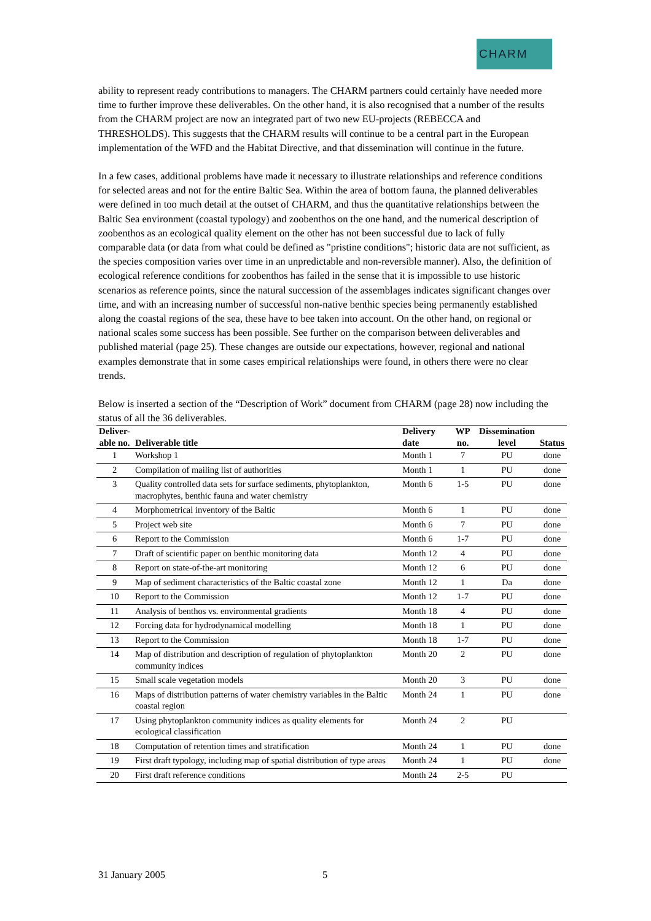CHARM
ability to represent ready contributions to managers. The CHARM partners could certainly have needed more time to further improve these deliverables. On the other hand, it is also recognised that a number of the results from the CHARM project are now an integrated part of two new EU-projects (REBECCA and THRESHOLDS). This suggests that the CHARM results will continue to be a central part in the European implementation of the WFD and the Habitat Directive, and that dissemination will continue in the future.
In a few cases, additional problems have made it necessary to illustrate relationships and reference conditions for selected areas and not for the entire Baltic Sea. Within the area of bottom fauna, the planned deliverables were defined in too much detail at the outset of CHARM, and thus the quantitative relationships between the Baltic Sea environment (coastal typology) and zoobenthos on the one hand, and the numerical description of zoobenthos as an ecological quality element on the other has not been successful due to lack of fully comparable data (or data from what could be defined as "pristine conditions"; historic data are not sufficient, as the species composition varies over time in an unpredictable and non-reversible manner). Also, the definition of ecological reference conditions for zoobenthos has failed in the sense that it is impossible to use historic scenarios as reference points, since the natural succession of the assemblages indicates significant changes over time, and with an increasing number of successful non-native benthic species being permanently established along the coastal regions of the sea, these have to bee taken into account. On the other hand, on regional or national scales some success has been possible. See further on the comparison between deliverables and published material (page 25). These changes are outside our expectations, however, regional and national examples demonstrate that in some cases empirical relationships were found, in others there were no clear trends.
Below is inserted a section of the “Description of Work” document from CHARM (page 28) now including the status of all the 36 deliverables.
| Deliver- able no. | Deliverable title | Delivery date | WP no. | Dissemination level | Status |
| --- | --- | --- | --- | --- | --- |
| 1 | Workshop 1 | Month 1 | 7 | PU | done |
| 2 | Compilation of mailing list of authorities | Month 1 | 1 | PU | done |
| 3 | Quality controlled data sets for surface sediments, phytoplankton, macrophytes, benthic fauna and water chemistry | Month 6 | 1-5 | PU | done |
| 4 | Morphometrical inventory of the Baltic | Month 6 | 1 | PU | done |
| 5 | Project web site | Month 6 | 7 | PU | done |
| 6 | Report to the Commission | Month 6 | 1-7 | PU | done |
| 7 | Draft of scientific paper on benthic monitoring data | Month 12 | 4 | PU | done |
| 8 | Report on state-of-the-art monitoring | Month 12 | 6 | PU | done |
| 9 | Map of sediment characteristics of the Baltic coastal zone | Month 12 | 1 | Da | done |
| 10 | Report to the Commission | Month 12 | 1-7 | PU | done |
| 11 | Analysis of benthos vs. environmental gradients | Month 18 | 4 | PU | done |
| 12 | Forcing data for hydrodynamical modelling | Month 18 | 1 | PU | done |
| 13 | Report to the Commission | Month 18 | 1-7 | PU | done |
| 14 | Map of distribution and description of regulation of phytoplankton community indices | Month 20 | 2 | PU | done |
| 15 | Small scale vegetation models | Month 20 | 3 | PU | done |
| 16 | Maps of distribution patterns of water chemistry variables in the Baltic coastal region | Month 24 | 1 | PU | done |
| 17 | Using phytoplankton community indices as quality elements for ecological classification | Month 24 | 2 | PU | |
| 18 | Computation of retention times and stratification | Month 24 | 1 | PU | done |
| 19 | First draft typology, including map of spatial distribution of type areas | Month 24 | 1 | PU | done |
| 20 | First draft reference conditions | Month 24 | 2-5 | PU | |
31 January 2005 5